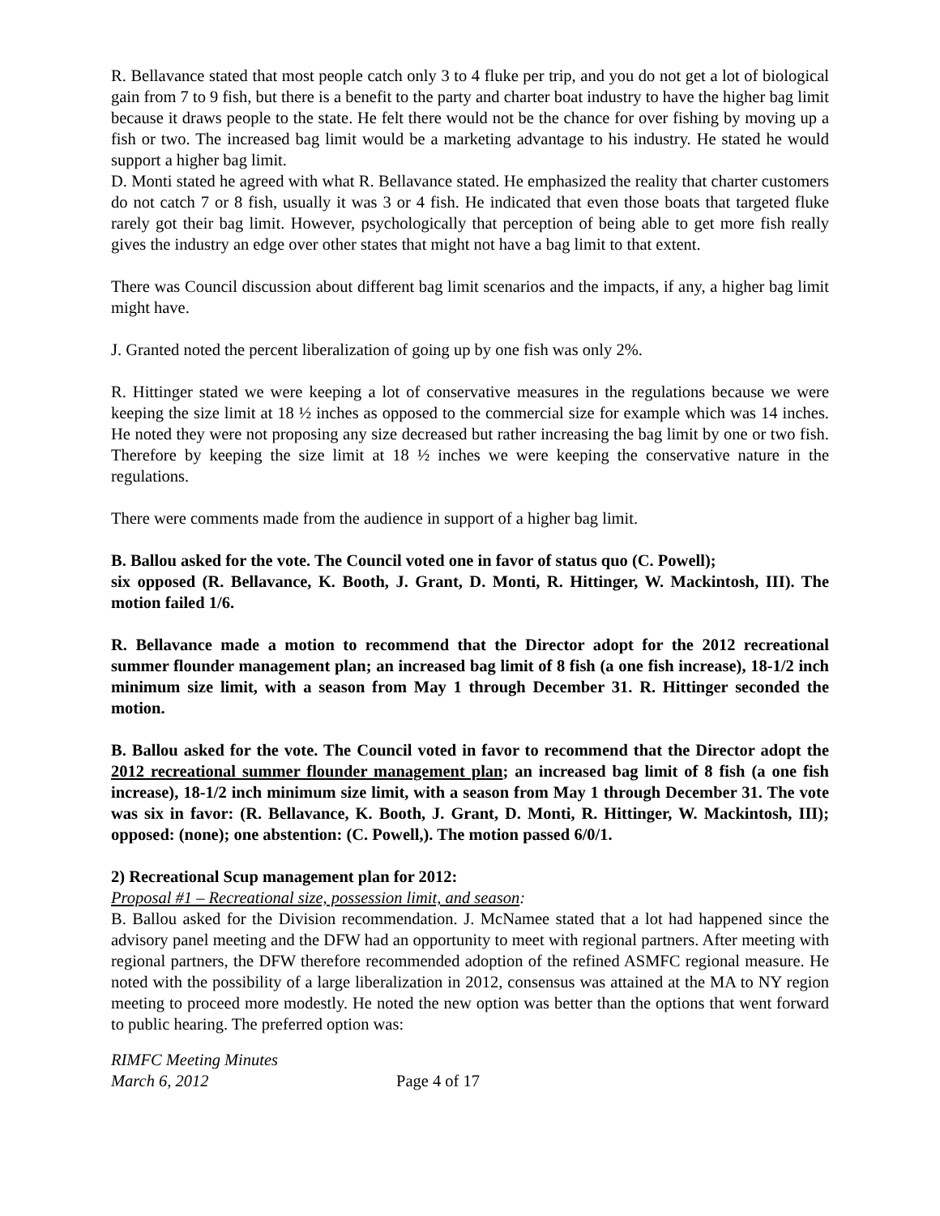R. Bellavance stated that most people catch only 3 to 4 fluke per trip, and you do not get a lot of biological gain from 7 to 9 fish, but there is a benefit to the party and charter boat industry to have the higher bag limit because it draws people to the state. He felt there would not be the chance for over fishing by moving up a fish or two. The increased bag limit would be a marketing advantage to his industry. He stated he would support a higher bag limit.
D. Monti stated he agreed with what R. Bellavance stated. He emphasized the reality that charter customers do not catch 7 or 8 fish, usually it was 3 or 4 fish. He indicated that even those boats that targeted fluke rarely got their bag limit. However, psychologically that perception of being able to get more fish really gives the industry an edge over other states that might not have a bag limit to that extent.
There was Council discussion about different bag limit scenarios and the impacts, if any, a higher bag limit might have.
J. Granted noted the percent liberalization of going up by one fish was only 2%.
R. Hittinger stated we were keeping a lot of conservative measures in the regulations because we were keeping the size limit at 18 ½ inches as opposed to the commercial size for example which was 14 inches. He noted they were not proposing any size decreased but rather increasing the bag limit by one or two fish. Therefore by keeping the size limit at 18 ½ inches we were keeping the conservative nature in the regulations.
There were comments made from the audience in support of a higher bag limit.
B. Ballou asked for the vote. The Council voted one in favor of status quo (C. Powell);
six opposed (R. Bellavance, K. Booth, J. Grant, D. Monti, R. Hittinger, W. Mackintosh, III). The motion failed 1/6.
R. Bellavance made a motion to recommend that the Director adopt for the 2012 recreational summer flounder management plan; an increased bag limit of 8 fish (a one fish increase), 18-1/2 inch minimum size limit, with a season from May 1 through December 31. R. Hittinger seconded the motion.
B. Ballou asked for the vote. The Council voted in favor to recommend that the Director adopt the 2012 recreational summer flounder management plan; an increased bag limit of 8 fish (a one fish increase), 18-1/2 inch minimum size limit, with a season from May 1 through December 31. The vote was six in favor: (R. Bellavance, K. Booth, J. Grant, D. Monti, R. Hittinger, W. Mackintosh, III); opposed: (none); one abstention: (C. Powell,). The motion passed 6/0/1.
2) Recreational Scup management plan for 2012:
Proposal #1 – Recreational size, possession limit, and season:
B. Ballou asked for the Division recommendation. J. McNamee stated that a lot had happened since the advisory panel meeting and the DFW had an opportunity to meet with regional partners. After meeting with regional partners, the DFW therefore recommended adoption of the refined ASMFC regional measure. He noted with the possibility of a large liberalization in 2012, consensus was attained at the MA to NY region meeting to proceed more modestly. He noted the new option was better than the options that went forward to public hearing. The preferred option was:
RIMFC Meeting Minutes
March 6, 2012
Page 4 of 17